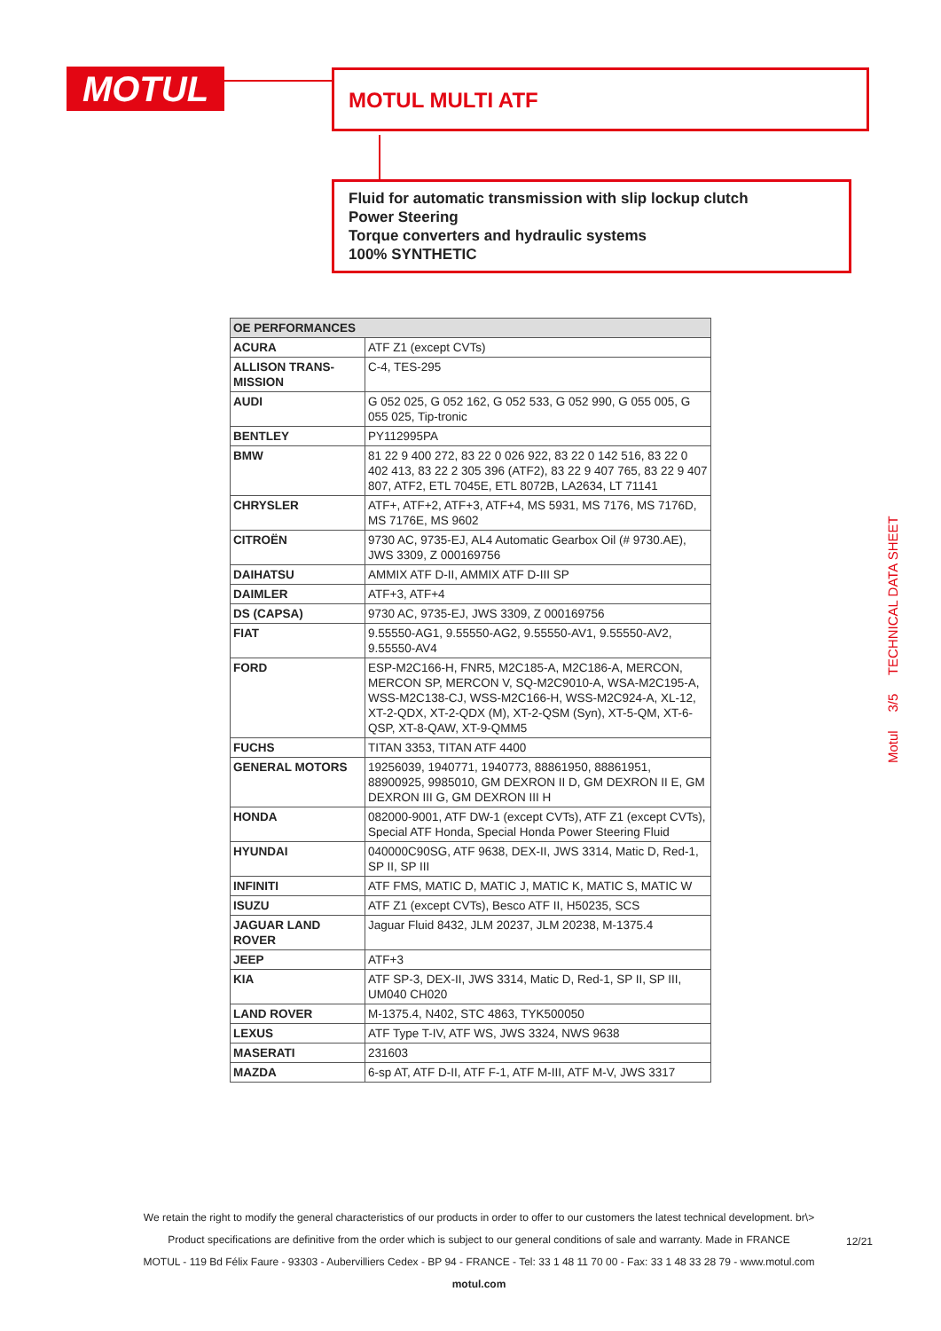MOTUL MOTUL MULTI ATF
Fluid for automatic transmission with slip lockup clutch
Power Steering
Torque converters and hydraulic systems
100% SYNTHETIC
Motul 3/5 TECHNICAL DATA SHEET
| OE PERFORMANCES | |
| --- | --- |
| ACURA | ATF Z1 (except CVTs) |
| ALLISON TRANS-MISSION | C-4, TES-295 |
| AUDI | G 052 025, G 052 162, G 052 533, G 052 990, G 055 005, G 055 025, Tip-tronic |
| BENTLEY | PY112995PA |
| BMW | 81 22 9 400 272, 83 22 0 026 922, 83 22 0 142 516, 83 22 0 402 413, 83 22 2 305 396 (ATF2), 83 22 9 407 765, 83 22 9 407 807, ATF2, ETL 7045E, ETL 8072B, LA2634, LT 71141 |
| CHRYSLER | ATF+, ATF+2, ATF+3, ATF+4, MS 5931, MS 7176, MS 7176D, MS 7176E, MS 9602 |
| CITROËN | 9730 AC, 9735-EJ, AL4 Automatic Gearbox Oil (# 9730.AE), JWS 3309, Z 000169756 |
| DAIHATSU | AMMIX ATF D-II, AMMIX ATF D-III SP |
| DAIMLER | ATF+3, ATF+4 |
| DS (CAPSA) | 9730 AC, 9735-EJ, JWS 3309, Z 000169756 |
| FIAT | 9.55550-AG1, 9.55550-AG2, 9.55550-AV1, 9.55550-AV2, 9.55550-AV4 |
| FORD | ESP-M2C166-H, FNR5, M2C185-A, M2C186-A, MERCON, MERCON SP, MERCON V, SQ-M2C9010-A, WSA-M2C195-A, WSS-M2C138-CJ, WSS-M2C166-H, WSS-M2C924-A, XL-12, XT-2-QDX, XT-2-QDX (M), XT-2-QSM (Syn), XT-5-QM, XT-6-QSP, XT-8-QAW, XT-9-QMM5 |
| FUCHS | TITAN 3353, TITAN ATF 4400 |
| GENERAL MOTORS | 19256039, 1940771, 1940773, 88861950, 88861951, 88900925, 9985010, GM DEXRON II D, GM DEXRON II E, GM DEXRON III G, GM DEXRON III H |
| HONDA | 082000-9001, ATF DW-1 (except CVTs), ATF Z1 (except CVTs), Special ATF Honda, Special Honda Power Steering Fluid |
| HYUNDAI | 040000C90SG, ATF 9638, DEX-II, JWS 3314, Matic D, Red-1, SP II, SP III |
| INFINITI | ATF FMS, MATIC D, MATIC J, MATIC K, MATIC S, MATIC W |
| ISUZU | ATF Z1 (except CVTs), Besco ATF II, H50235, SCS |
| JAGUAR LAND ROVER | Jaguar Fluid 8432, JLM 20237, JLM 20238, M-1375.4 |
| JEEP | ATF+3 |
| KIA | ATF SP-3, DEX-II, JWS 3314, Matic D, Red-1, SP II, SP III, UM040 CH020 |
| LAND ROVER | M-1375.4, N402, STC 4863, TYK500050 |
| LEXUS | ATF Type T-IV, ATF WS, JWS 3324, NWS 9638 |
| MASERATI | 231603 |
| MAZDA | 6-sp AT, ATF D-II, ATF F-1, ATF M-III, ATF M-V, JWS 3317 |
We retain the right to modify the general characteristics of our products in order to offer to our customers the latest technical development. br\>
Product specifications are definitive from the order which is subject to our general conditions of sale and warranty. Made in FRANCE
MOTUL - 119 Bd Félix Faure - 93303 - Aubervilliers Cedex - BP 94 - FRANCE - Tel: 33 1 48 11 70 00 - Fax: 33 1 48 33 28 79 - www.motul.com
motul.com
12/21